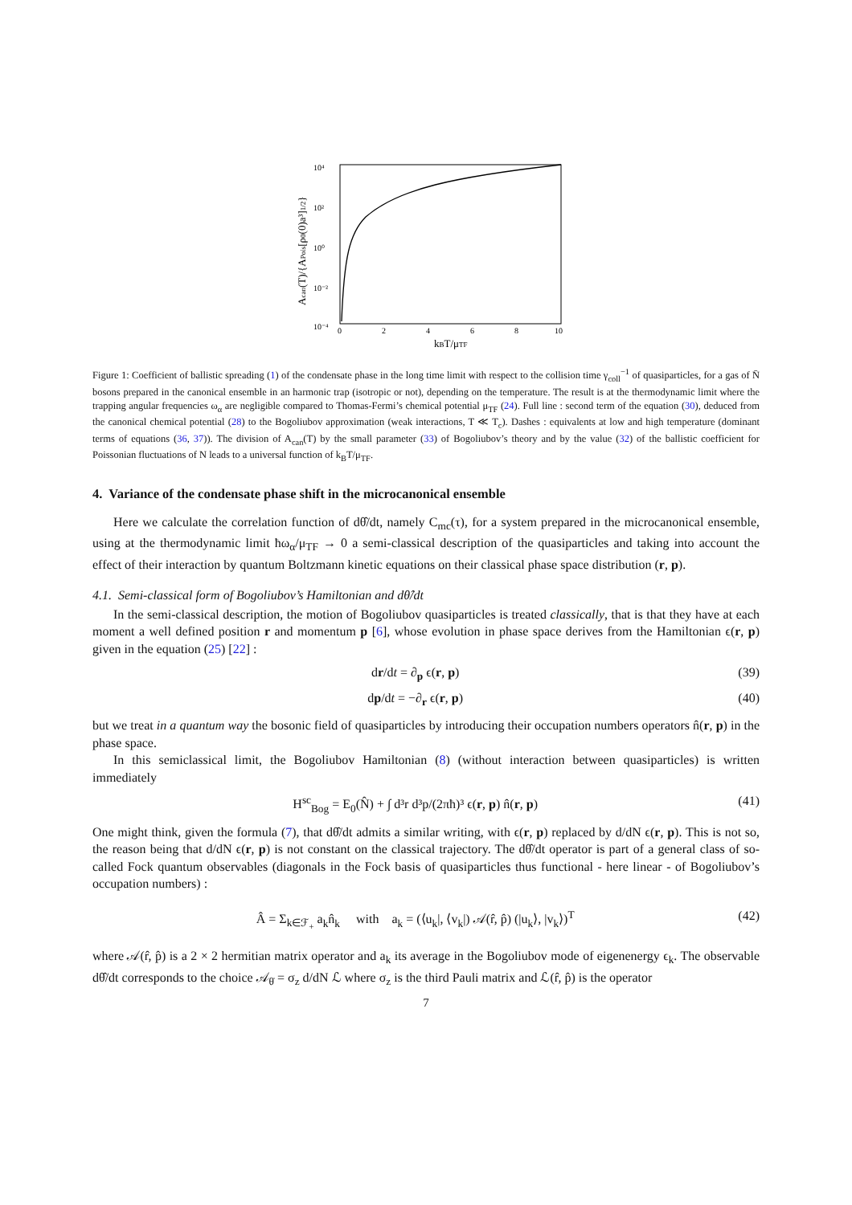10⁴
10²
10⁰
10⁻²
10⁻⁴
0
2
4
6
8
10
kBT/μTF
Acan(T)/{APois[ρ0(0)a³]1/2}
Figure 1: Coefficient of ballistic spreading (1) of the condensate phase in the long time limit with respect to the collision time γ<sub>coll</sub><sup>−1</sup> of quasiparticles, for a gas of N̄ bosons prepared in the canonical ensemble in an harmonic trap (isotropic or not), depending on the temperature. The result is at the thermodynamic limit where the trapping angular frequencies ω<sub>α</sub> are negligible compared to Thomas-Fermi’s chemical potential μ<sub>TF</sub> (24). Full line : second term of the equation (30), deduced from the canonical chemical potential (28) to the Bogoliubov approximation (weak interactions, T ≪ T<sub>c</sub>). Dashes : equivalents at low and high temperature (dominant terms of equations (36, 37)). The division of A<sub>can</sub>(T) by the small parameter (33) of Bogoliubov’s theory and by the value (32) of the ballistic coefficient for Poissonian fluctuations of N leads to a universal function of k<sub>B</sub>T/μ<sub>TF</sub>.
4. Variance of the condensate phase shift in the microcanonical ensemble
Here we calculate the correlation function of dθ̂/dt, namely C<sub>mc</sub>(τ), for a system prepared in the microcanonical ensemble, using at the thermodynamic limit ħω<sub>α</sub>/μ<sub>TF</sub> → 0 a semi-classical description of the quasiparticles and taking into account the effect of their interaction by quantum Boltzmann kinetic equations on their classical phase space distribution (r, p).
4.1. Semi-classical form of Bogoliubov’s Hamiltonian and dθ̂/dt
In the semi-classical description, the motion of Bogoliubov quasiparticles is treated classically, that is that they have at each moment a well defined position r and momentum p [6], whose evolution in phase space derives from the Hamiltonian ϵ(r, p) given in the equation (25) [22] :
dr/dt = ∂<sub>p</sub> ϵ(r, p) (39)
dp/dt = −∂<sub>r</sub> ϵ(r, p) (40)
but we treat in a quantum way the bosonic field of quasiparticles by introducing their occupation numbers operators n̂(r, p) in the phase space.
In this semiclassical limit, the Bogoliubov Hamiltonian (8) (without interaction between quasiparticles) is written immediately
H<sup>sc</sup><sub>Bog</sub> = E<sub>0</sub>(N̂) + ∫ d³r d³p/(2πħ)³ ϵ(r, p) n̂(r, p) (41)
One might think, given the formula (7), that dθ̂/dt admits a similar writing, with ϵ(r, p) replaced by d/dN ϵ(r, p). This is not so, the reason being that d/dN ϵ(r, p) is not constant on the classical trajectory. The dθ̂/dt operator is part of a general class of so-called Fock quantum observables (diagonals in the Fock basis of quasiparticles thus functional - here linear - of Bogoliubov’s occupation numbers) :
Â = Σ<sub>k∈ℱ<sub>+</sub></sub> a<sub>k</sub>n̂<sub>k</sub> with a<sub>k</sub> = (⟨u<sub>k</sub>|, ⟨v<sub>k</sub>|) 𝒜(r̂, p̂) (|u<sub>k</sub>⟩, |v<sub>k</sub>⟩)<sup>T</sup> (42)
where 𝒜(r̂, p̂) is a 2 × 2 hermitian matrix operator and a<sub>k</sub> its average in the Bogoliubov mode of eigenenergy ϵ<sub>k</sub>. The observable dθ̂/dt corresponds to the choice 𝒜<sub>θ̇</sub> = σ<sub>z</sub> d/dN ℒ where σ<sub>z</sub> is the third Pauli matrix and ℒ(r̂, p̂) is the operator
7